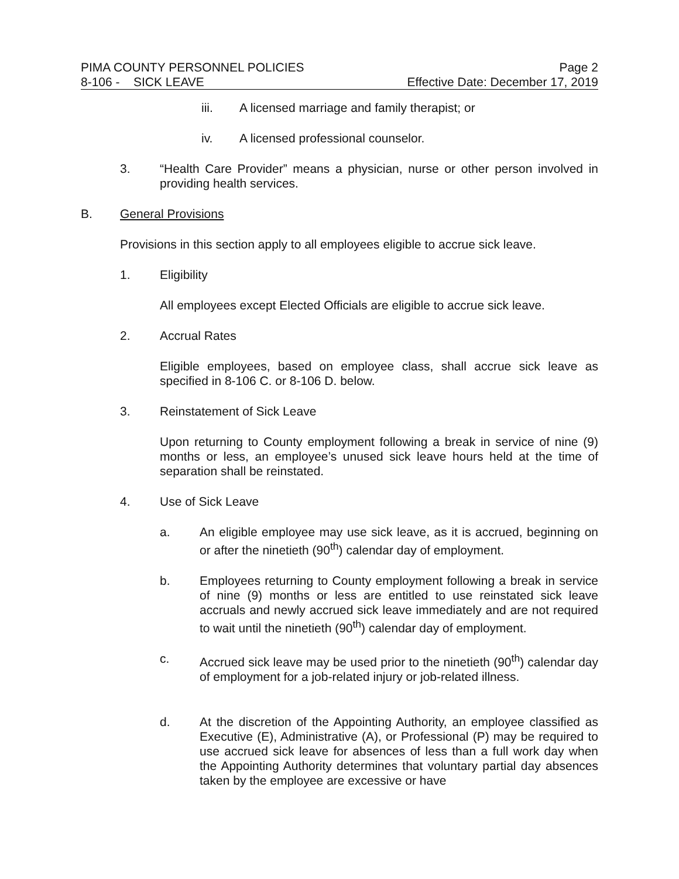PIMA COUNTY PERSONNEL POLICIES Page 2
8-106 - SICK LEAVE Effective Date: December 17, 2019
iii. A licensed marriage and family therapist; or
iv. A licensed professional counselor.
3. “Health Care Provider” means a physician, nurse or other person involved in providing health services.
B. General Provisions
Provisions in this section apply to all employees eligible to accrue sick leave.
1. Eligibility
All employees except Elected Officials are eligible to accrue sick leave.
2. Accrual Rates
Eligible employees, based on employee class, shall accrue sick leave as specified in 8-106 C. or 8-106 D. below.
3. Reinstatement of Sick Leave
Upon returning to County employment following a break in service of nine (9) months or less, an employee’s unused sick leave hours held at the time of separation shall be reinstated.
4. Use of Sick Leave
a. An eligible employee may use sick leave, as it is accrued, beginning on or after the ninetieth (90<sup>th</sup>) calendar day of employment.
b. Employees returning to County employment following a break in service of nine (9) months or less are entitled to use reinstated sick leave accruals and newly accrued sick leave immediately and are not required to wait until the ninetieth (90<sup>th</sup>) calendar day of employment.
c. Accrued sick leave may be used prior to the ninetieth (90<sup>th</sup>) calendar day of employment for a job-related injury or job-related illness.
d. At the discretion of the Appointing Authority, an employee classified as Executive (E), Administrative (A), or Professional (P) may be required to use accrued sick leave for absences of less than a full work day when the Appointing Authority determines that voluntary partial day absences taken by the employee are excessive or have